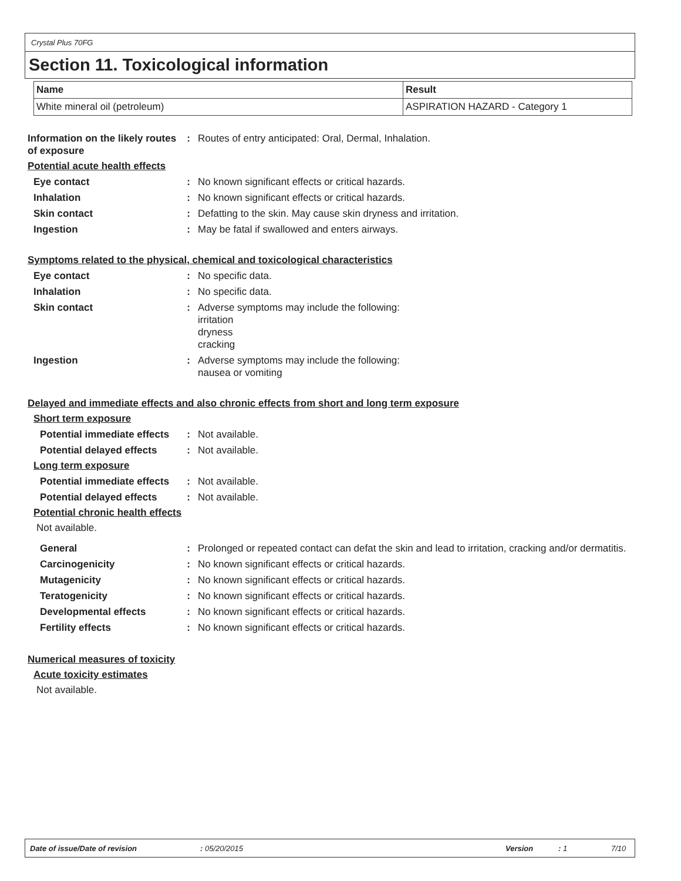Crystal Plus 70FG
Section 11. Toxicological information
| Name | Result |
| --- | --- |
| White mineral oil (petroleum) | ASPIRATION HAZARD - Category 1 |
Information on the likely routes of exposure
: Routes of entry anticipated: Oral, Dermal, Inhalation.
Potential acute health effects
Eye contact : No known significant effects or critical hazards.
Inhalation : No known significant effects or critical hazards.
Skin contact : Defatting to the skin. May cause skin dryness and irritation.
Ingestion : May be fatal if swallowed and enters airways.
Symptoms related to the physical, chemical and toxicological characteristics
Eye contact : No specific data.
Inhalation : No specific data.
Skin contact : Adverse symptoms may include the following:
irritation
dryness
cracking
Ingestion : Adverse symptoms may include the following:
nausea or vomiting
Delayed and immediate effects and also chronic effects from short and long term exposure
Short term exposure
Potential immediate effects
: Not available.
Potential delayed effects
: Not available.
Long term exposure
Potential immediate effects
: Not available.
Potential delayed effects
: Not available.
Potential chronic health effects
Not available.
General : Prolonged or repeated contact can defat the skin and lead to irritation, cracking and/or dermatitis.
Carcinogenicity : No known significant effects or critical hazards.
Mutagenicity : No known significant effects or critical hazards.
Teratogenicity : No known significant effects or critical hazards.
Developmental effects : No known significant effects or critical hazards.
Fertility effects : No known significant effects or critical hazards.
Numerical measures of toxicity
Acute toxicity estimates
Not available.
Date of issue/Date of revision: 05/20/2015 Version: 1 7/10